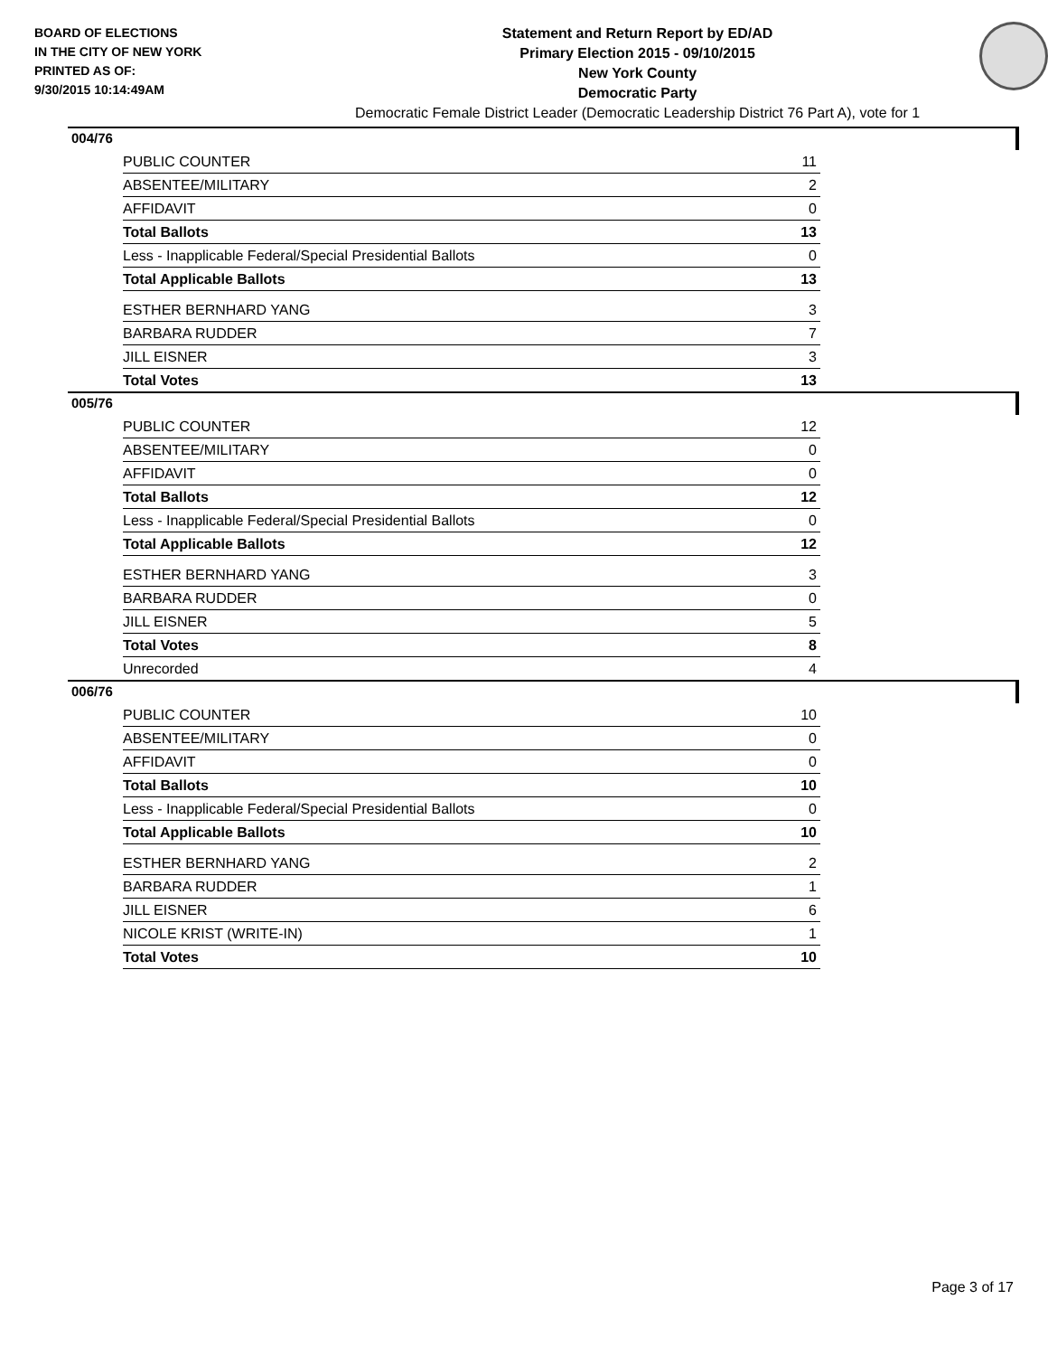BOARD OF ELECTIONS
IN THE CITY OF NEW YORK
PRINTED AS OF:
9/30/2015 10:14:49AM
Statement and Return Report by ED/AD
Primary Election 2015 - 09/10/2015
New York County
Democratic Party
Democratic Female District Leader (Democratic Leadership District 76 Part A), vote for 1
004/76
| PUBLIC COUNTER | 11 |
| ABSENTEE/MILITARY | 2 |
| AFFIDAVIT | 0 |
| Total Ballots | 13 |
| Less - Inapplicable Federal/Special Presidential Ballots | 0 |
| Total Applicable Ballots | 13 |
| ESTHER BERNHARD YANG | 3 |
| BARBARA RUDDER | 7 |
| JILL EISNER | 3 |
| Total Votes | 13 |
005/76
| PUBLIC COUNTER | 12 |
| ABSENTEE/MILITARY | 0 |
| AFFIDAVIT | 0 |
| Total Ballots | 12 |
| Less - Inapplicable Federal/Special Presidential Ballots | 0 |
| Total Applicable Ballots | 12 |
| ESTHER BERNHARD YANG | 3 |
| BARBARA RUDDER | 0 |
| JILL EISNER | 5 |
| Total Votes | 8 |
| Unrecorded | 4 |
006/76
| PUBLIC COUNTER | 10 |
| ABSENTEE/MILITARY | 0 |
| AFFIDAVIT | 0 |
| Total Ballots | 10 |
| Less - Inapplicable Federal/Special Presidential Ballots | 0 |
| Total Applicable Ballots | 10 |
| ESTHER BERNHARD YANG | 2 |
| BARBARA RUDDER | 1 |
| JILL EISNER | 6 |
| NICOLE KRIST (WRITE-IN) | 1 |
| Total Votes | 10 |
Page 3 of 17